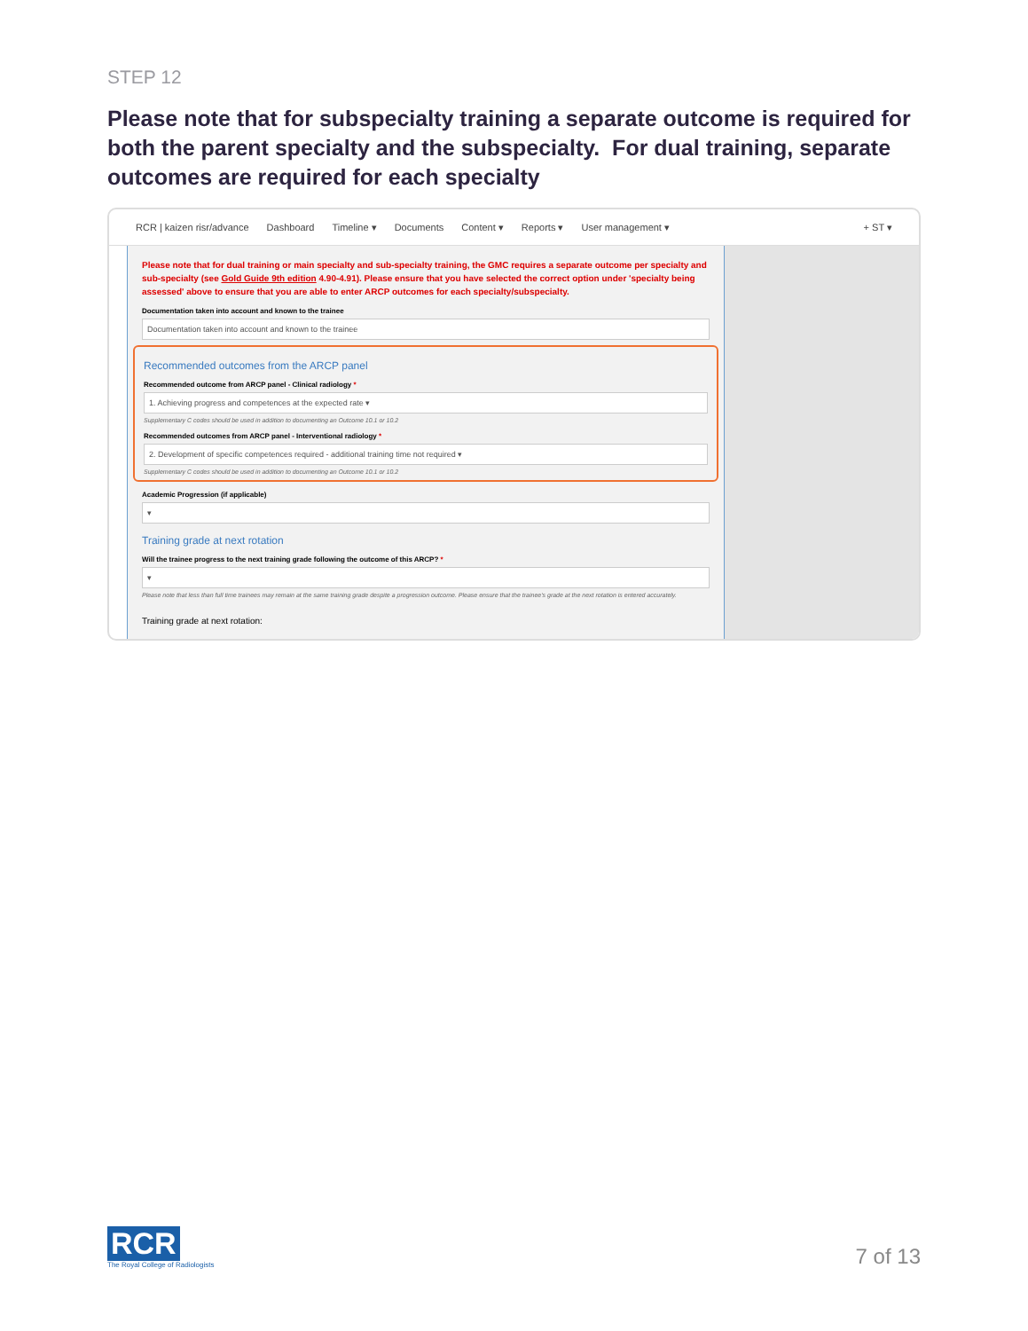STEP 12
Please note that for subspecialty training a separate outcome is required for both the parent specialty and the subspecialty. For dual training, separate outcomes are required for each specialty
RCR | kaizen risr/advance Dashboard Timeline ▾ Documents Content ▾ Reports ▾ User management ▾ + ST ▾
Please note that for dual training or main specialty and sub-specialty training, the GMC requires a separate outcome per specialty and sub-specialty (see Gold Guide 9th edition 4.90-4.91). Please ensure that you have selected the correct option under 'specialty being assessed' above to ensure that you are able to enter ARCP outcomes for each specialty/subspecialty.
Documentation taken into account and known to the trainee
Documentation taken into account and known to the trainee
Recommended outcomes from the ARCP panel
Recommended outcome from ARCP panel - Clinical radiology *
1. Achieving progress and competences at the expected rate ▾
Supplementary C codes should be used in addition to documenting an Outcome 10.1 or 10.2
Recommended outcomes from ARCP panel - Interventional radiology *
2. Development of specific competences required - additional training time not required ▾
Supplementary C codes should be used in addition to documenting an Outcome 10.1 or 10.2
Academic Progression (if applicable)
▾
Training grade at next rotation
Will the trainee progress to the next training grade following the outcome of this ARCP? *
▾
Please note that less than full time trainees may remain at the same training grade despite a progression outcome. Please ensure that the trainee's grade at the next rotation is entered accurately.
Training grade at next rotation:
RCR
The Royal College of Radiologists
7 of 13